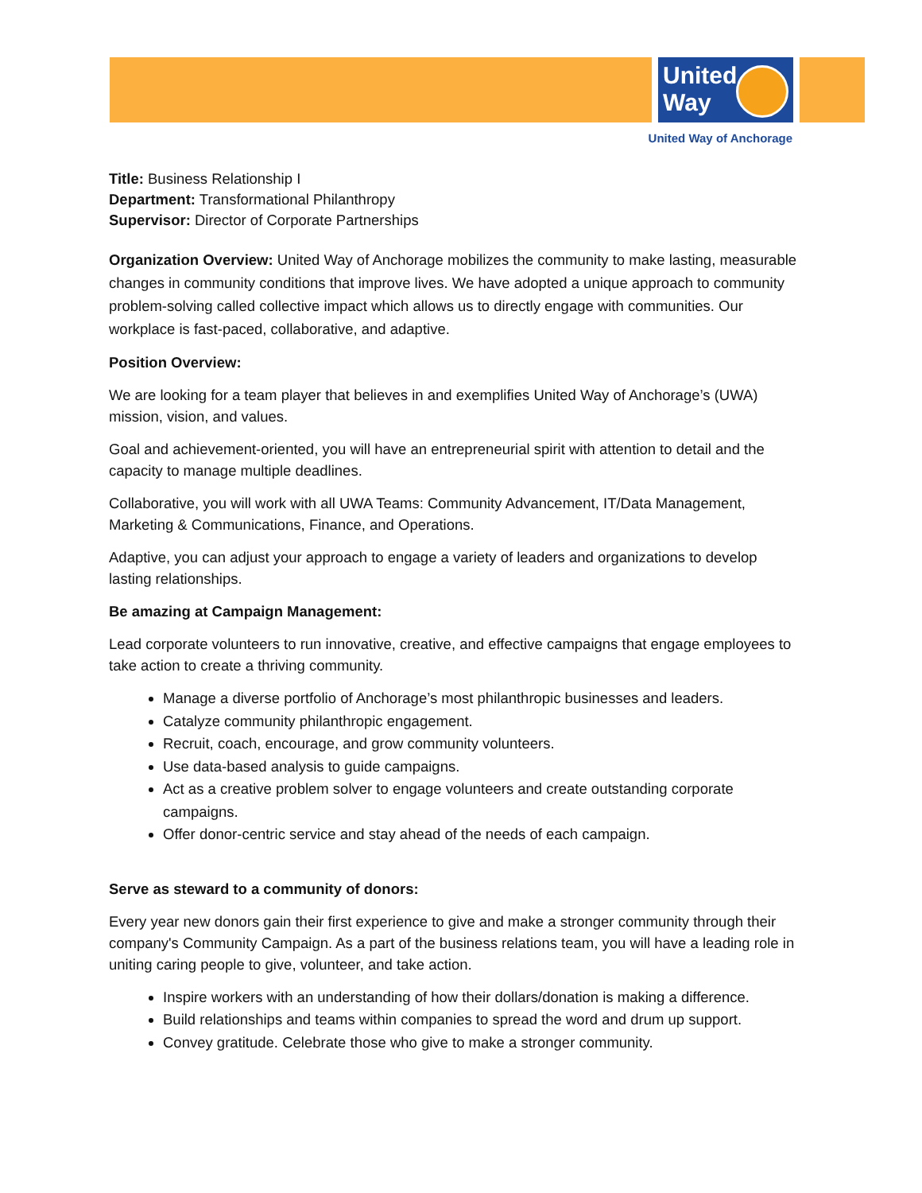United
Way
United Way of Anchorage
Title: Business Relationship I
Department: Transformational Philanthropy
Supervisor: Director of Corporate Partnerships
Organization Overview: United Way of Anchorage mobilizes the community to make lasting, measurable changes in community conditions that improve lives. We have adopted a unique approach to community problem-solving called collective impact which allows us to directly engage with communities. Our workplace is fast-paced, collaborative, and adaptive.
Position Overview:
We are looking for a team player that believes in and exemplifies United Way of Anchorage’s (UWA) mission, vision, and values.
Goal and achievement-oriented, you will have an entrepreneurial spirit with attention to detail and the capacity to manage multiple deadlines.
Collaborative, you will work with all UWA Teams: Community Advancement, IT/Data Management, Marketing & Communications, Finance, and Operations.
Adaptive, you can adjust your approach to engage a variety of leaders and organizations to develop lasting relationships.
Be amazing at Campaign Management:
Lead corporate volunteers to run innovative, creative, and effective campaigns that engage employees to take action to create a thriving community.
Manage a diverse portfolio of Anchorage’s most philanthropic businesses and leaders.
Catalyze community philanthropic engagement.
Recruit, coach, encourage, and grow community volunteers.
Use data-based analysis to guide campaigns.
Act as a creative problem solver to engage volunteers and create outstanding corporate campaigns.
Offer donor-centric service and stay ahead of the needs of each campaign.
Serve as steward to a community of donors:
Every year new donors gain their first experience to give and make a stronger community through their company's Community Campaign. As a part of the business relations team, you will have a leading role in uniting caring people to give, volunteer, and take action.
Inspire workers with an understanding of how their dollars/donation is making a difference.
Build relationships and teams within companies to spread the word and drum up support.
Convey gratitude. Celebrate those who give to make a stronger community.